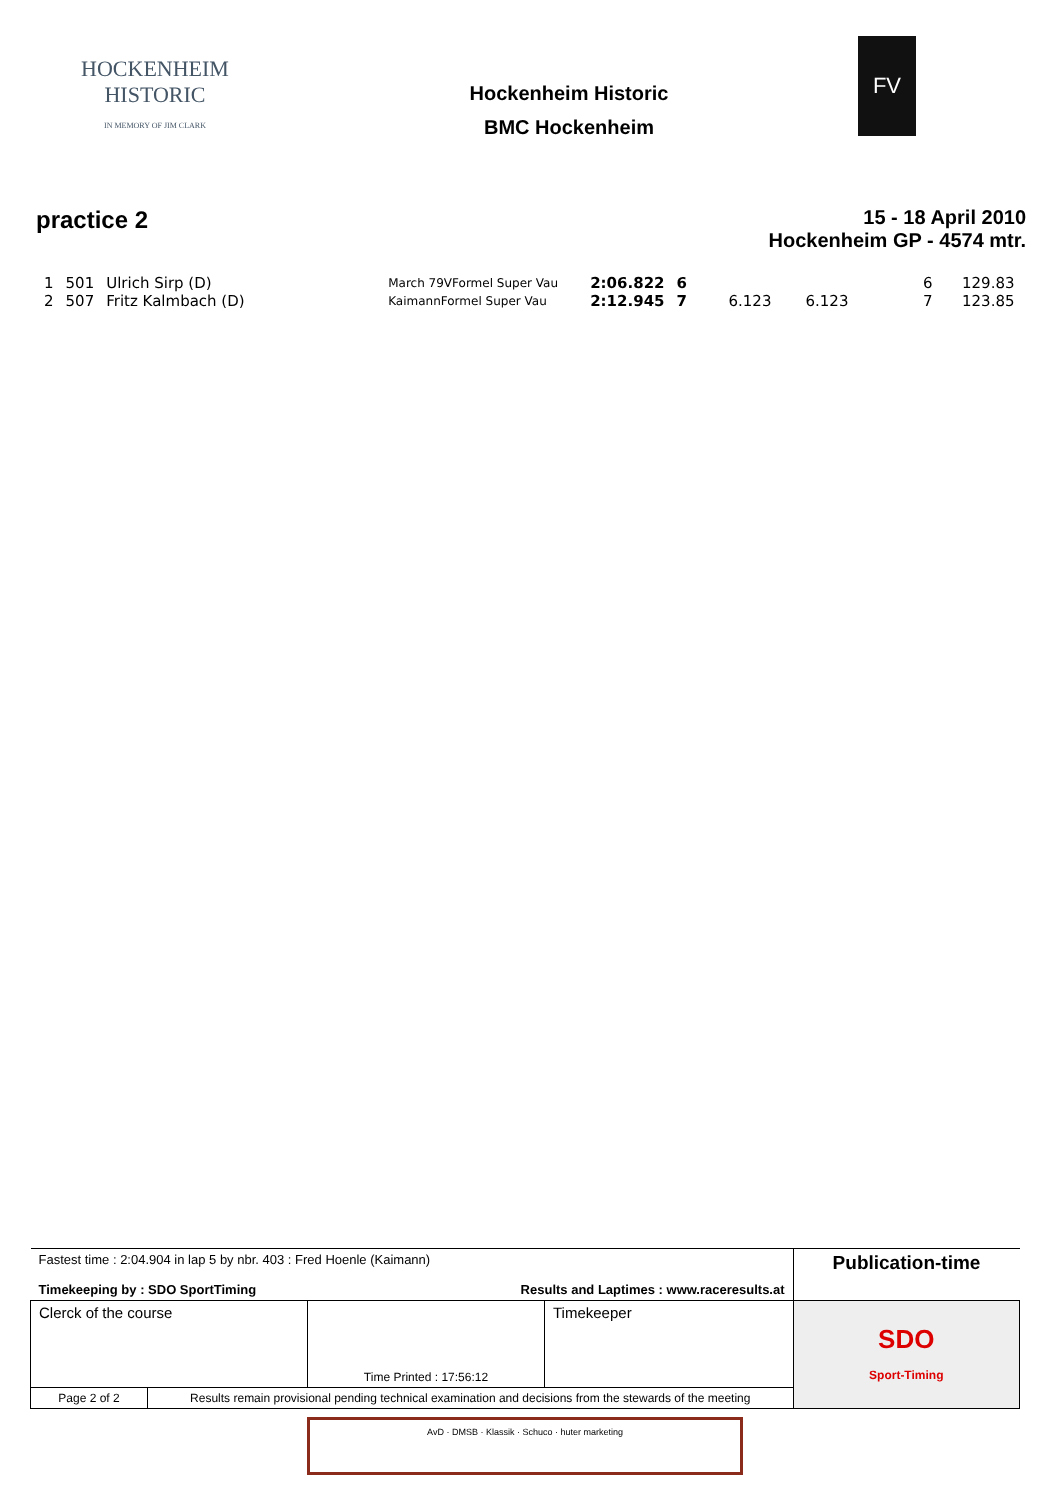HOCKENHEIM HISTORIC
IN MEMORY OF JIM CLARK
Hockenheim Historic
BMC Hockenheim
FV
practice 2
15 - 18 April 2010
Hockenheim GP - 4574 mtr.
| 1 | 501 | Ulrich Sirp (D) | March 79VFormel Super Vau | 2:06.822 | 6 | | | 6 | 129.83 |
| 2 | 507 | Fritz Kalmbach (D) | KaimannFormel Super Vau | 2:12.945 | 7 | 6.123 | 6.123 | 7 | 123.85 |
| Fastest time : 2:04.904 in lap 5 by nbr. 403 : Fred Hoenle (Kaimann) Timekeeping by : SDO SportTiming Results and Laptimes : www.raceresults.at | | | Publication-time |
| Clerck of the course | Time Printed : 17:56:12 | Timekeeper | SDO Sport-Timing |
| / Page 2 of 2 / Results remain provisional pending technical examination and decisions from the stewards of the meeting / | | | |
AvD · DMSB · Klassik · Schuco · huter marketing